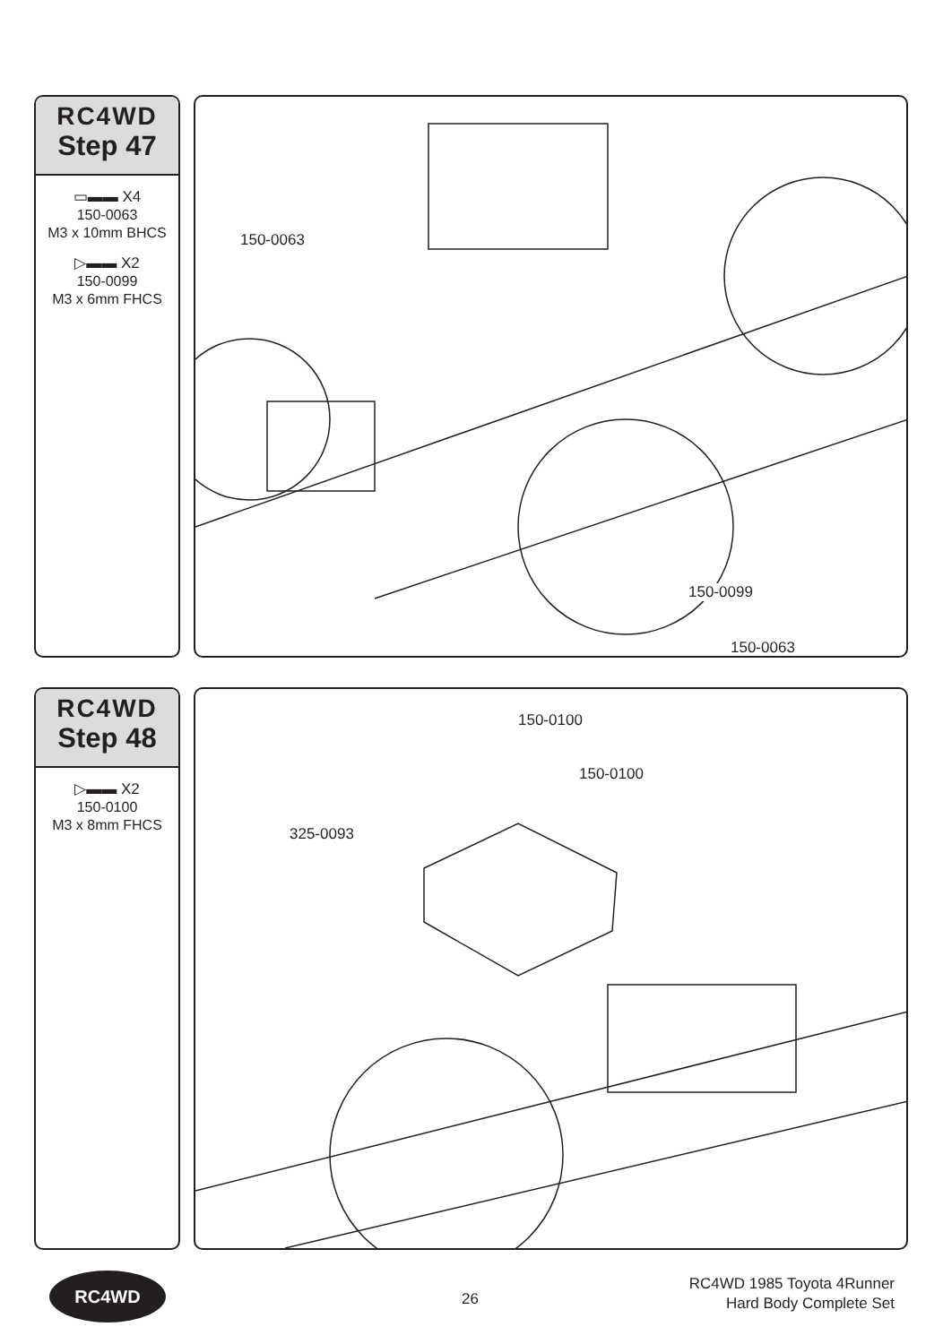RC4WD
Step 47
▭▬▬ X4
150-0063
M3 x 10mm BHCS
▷▬▬ X2
150-0099
M3 x 6mm FHCS
150-0063
150-0099
150-0063
RC4WD
Step 48
▷▬▬ X2
150-0100
M3 x 8mm FHCS
150-0100
150-0100
325-0093
RC4WD
26
RC4WD 1985 Toyota 4Runner
Hard Body Complete Set